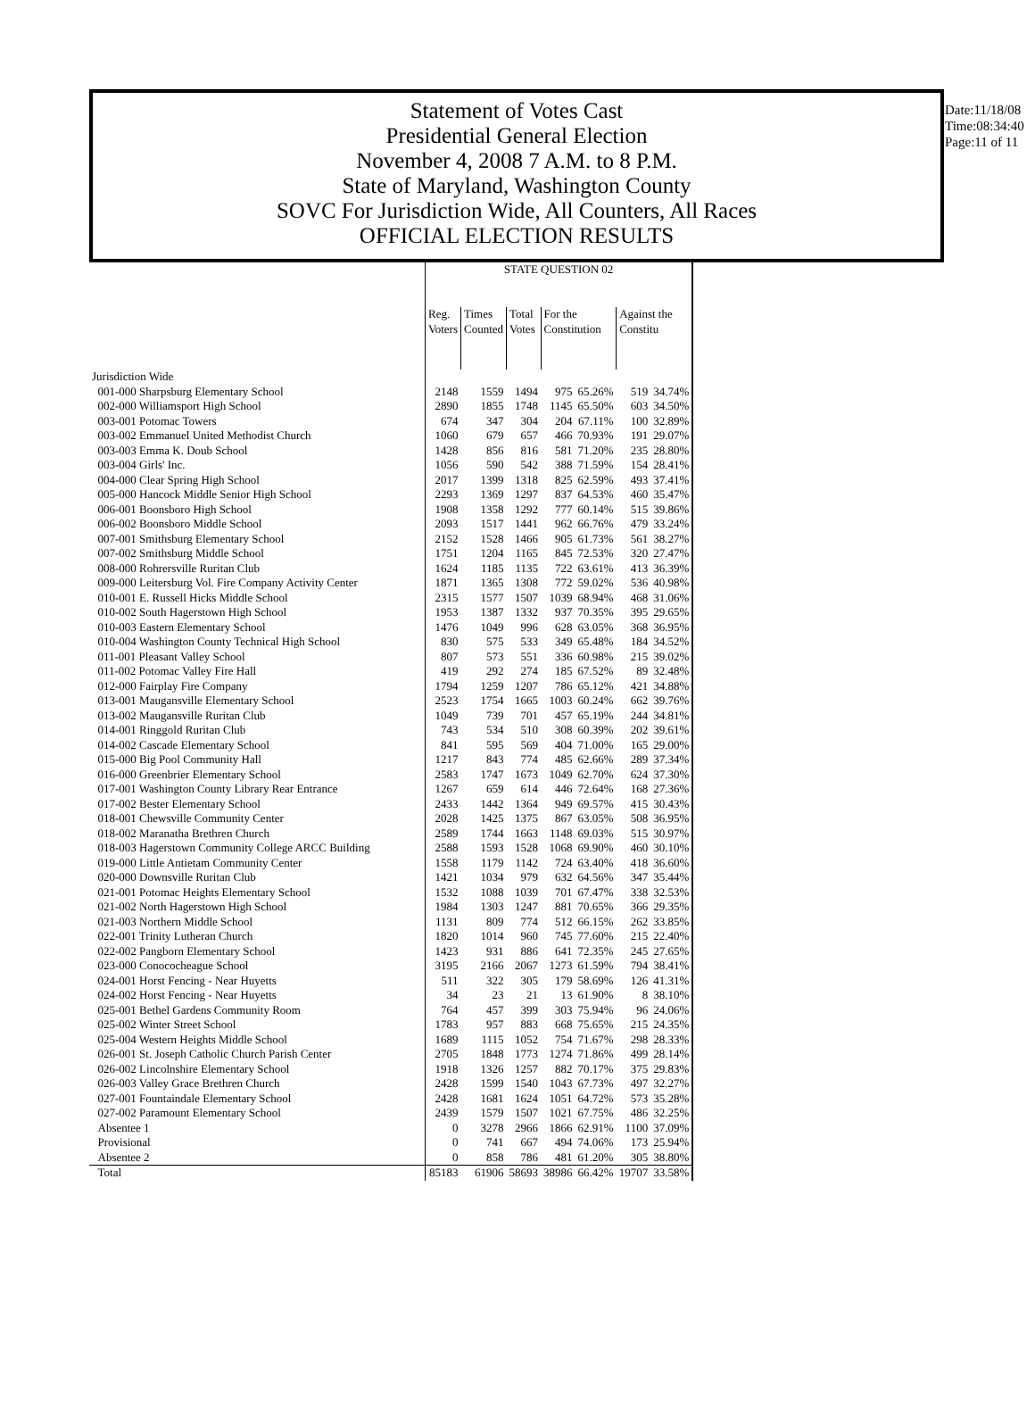Statement of Votes Cast
Presidential General Election
November 4, 2008 7 A.M. to 8 P.M.
State of Maryland, Washington County
SOVC For Jurisdiction Wide, All Counters, All Races
OFFICIAL ELECTION RESULTS
Date:11/18/08
Time:08:34:40
Page:11 of 11
| | STATE QUESTION 02 | | | | | | |
| | Reg. Voters | Times Counted | Total Votes | For the Constitution | | Against the Constitu | |
| Jurisdiction Wide | | | | | | | |
| 001-000 Sharpsburg Elementary School | 2148 | 1559 | 1494 | 975 | 65.26% | 519 | 34.74% |
| 002-000 Williamsport High School | 2890 | 1855 | 1748 | 1145 | 65.50% | 603 | 34.50% |
| 003-001 Potomac Towers | 674 | 347 | 304 | 204 | 67.11% | 100 | 32.89% |
| 003-002 Emmanuel United Methodist Church | 1060 | 679 | 657 | 466 | 70.93% | 191 | 29.07% |
| 003-003 Emma K. Doub School | 1428 | 856 | 816 | 581 | 71.20% | 235 | 28.80% |
| 003-004 Girls' Inc. | 1056 | 590 | 542 | 388 | 71.59% | 154 | 28.41% |
| 004-000 Clear Spring High School | 2017 | 1399 | 1318 | 825 | 62.59% | 493 | 37.41% |
| 005-000 Hancock Middle Senior High School | 2293 | 1369 | 1297 | 837 | 64.53% | 460 | 35.47% |
| 006-001 Boonsboro High School | 1908 | 1358 | 1292 | 777 | 60.14% | 515 | 39.86% |
| 006-002 Boonsboro Middle School | 2093 | 1517 | 1441 | 962 | 66.76% | 479 | 33.24% |
| 007-001 Smithsburg Elementary School | 2152 | 1528 | 1466 | 905 | 61.73% | 561 | 38.27% |
| 007-002 Smithsburg Middle School | 1751 | 1204 | 1165 | 845 | 72.53% | 320 | 27.47% |
| 008-000 Rohrersville Ruritan Club | 1624 | 1185 | 1135 | 722 | 63.61% | 413 | 36.39% |
| 009-000 Leitersburg Vol. Fire Company Activity Center | 1871 | 1365 | 1308 | 772 | 59.02% | 536 | 40.98% |
| 010-001 E. Russell Hicks Middle School | 2315 | 1577 | 1507 | 1039 | 68.94% | 468 | 31.06% |
| 010-002 South Hagerstown High School | 1953 | 1387 | 1332 | 937 | 70.35% | 395 | 29.65% |
| 010-003 Eastern Elementary School | 1476 | 1049 | 996 | 628 | 63.05% | 368 | 36.95% |
| 010-004 Washington County Technical High School | 830 | 575 | 533 | 349 | 65.48% | 184 | 34.52% |
| 011-001 Pleasant Valley School | 807 | 573 | 551 | 336 | 60.98% | 215 | 39.02% |
| 011-002 Potomac Valley Fire Hall | 419 | 292 | 274 | 185 | 67.52% | 89 | 32.48% |
| 012-000 Fairplay Fire Company | 1794 | 1259 | 1207 | 786 | 65.12% | 421 | 34.88% |
| 013-001 Maugansville Elementary School | 2523 | 1754 | 1665 | 1003 | 60.24% | 662 | 39.76% |
| 013-002 Maugansville Ruritan Club | 1049 | 739 | 701 | 457 | 65.19% | 244 | 34.81% |
| 014-001 Ringgold Ruritan Club | 743 | 534 | 510 | 308 | 60.39% | 202 | 39.61% |
| 014-002 Cascade Elementary School | 841 | 595 | 569 | 404 | 71.00% | 165 | 29.00% |
| 015-000 Big Pool Community Hall | 1217 | 843 | 774 | 485 | 62.66% | 289 | 37.34% |
| 016-000 Greenbrier Elementary School | 2583 | 1747 | 1673 | 1049 | 62.70% | 624 | 37.30% |
| 017-001 Washington County Library Rear Entrance | 1267 | 659 | 614 | 446 | 72.64% | 168 | 27.36% |
| 017-002 Bester Elementary School | 2433 | 1442 | 1364 | 949 | 69.57% | 415 | 30.43% |
| 018-001 Chewsville Community Center | 2028 | 1425 | 1375 | 867 | 63.05% | 508 | 36.95% |
| 018-002 Maranatha Brethren Church | 2589 | 1744 | 1663 | 1148 | 69.03% | 515 | 30.97% |
| 018-003 Hagerstown Community College ARCC Building | 2588 | 1593 | 1528 | 1068 | 69.90% | 460 | 30.10% |
| 019-000 Little Antietam Community Center | 1558 | 1179 | 1142 | 724 | 63.40% | 418 | 36.60% |
| 020-000 Downsville Ruritan Club | 1421 | 1034 | 979 | 632 | 64.56% | 347 | 35.44% |
| 021-001 Potomac Heights Elementary School | 1532 | 1088 | 1039 | 701 | 67.47% | 338 | 32.53% |
| 021-002 North Hagerstown High School | 1984 | 1303 | 1247 | 881 | 70.65% | 366 | 29.35% |
| 021-003 Northern Middle School | 1131 | 809 | 774 | 512 | 66.15% | 262 | 33.85% |
| 022-001 Trinity Lutheran Church | 1820 | 1014 | 960 | 745 | 77.60% | 215 | 22.40% |
| 022-002 Pangborn Elementary School | 1423 | 931 | 886 | 641 | 72.35% | 245 | 27.65% |
| 023-000 Conococheague School | 3195 | 2166 | 2067 | 1273 | 61.59% | 794 | 38.41% |
| 024-001 Horst Fencing - Near Huyetts | 511 | 322 | 305 | 179 | 58.69% | 126 | 41.31% |
| 024-002 Horst Fencing - Near Huyetts | 34 | 23 | 21 | 13 | 61.90% | 8 | 38.10% |
| 025-001 Bethel Gardens Community Room | 764 | 457 | 399 | 303 | 75.94% | 96 | 24.06% |
| 025-002 Winter Street School | 1783 | 957 | 883 | 668 | 75.65% | 215 | 24.35% |
| 025-004 Western Heights Middle School | 1689 | 1115 | 1052 | 754 | 71.67% | 298 | 28.33% |
| 026-001 St. Joseph Catholic Church Parish Center | 2705 | 1848 | 1773 | 1274 | 71.86% | 499 | 28.14% |
| 026-002 Lincolnshire Elementary School | 1918 | 1326 | 1257 | 882 | 70.17% | 375 | 29.83% |
| 026-003 Valley Grace Brethren Church | 2428 | 1599 | 1540 | 1043 | 67.73% | 497 | 32.27% |
| 027-001 Fountaindale Elementary School | 2428 | 1681 | 1624 | 1051 | 64.72% | 573 | 35.28% |
| 027-002 Paramount Elementary School | 2439 | 1579 | 1507 | 1021 | 67.75% | 486 | 32.25% |
| Absentee 1 | 0 | 3278 | 2966 | 1866 | 62.91% | 1100 | 37.09% |
| Provisional | 0 | 741 | 667 | 494 | 74.06% | 173 | 25.94% |
| Absentee 2 | 0 | 858 | 786 | 481 | 61.20% | 305 | 38.80% |
| Total | 85183 | 61906 | 58693 | 38986 | 66.42% | 19707 | 33.58% |